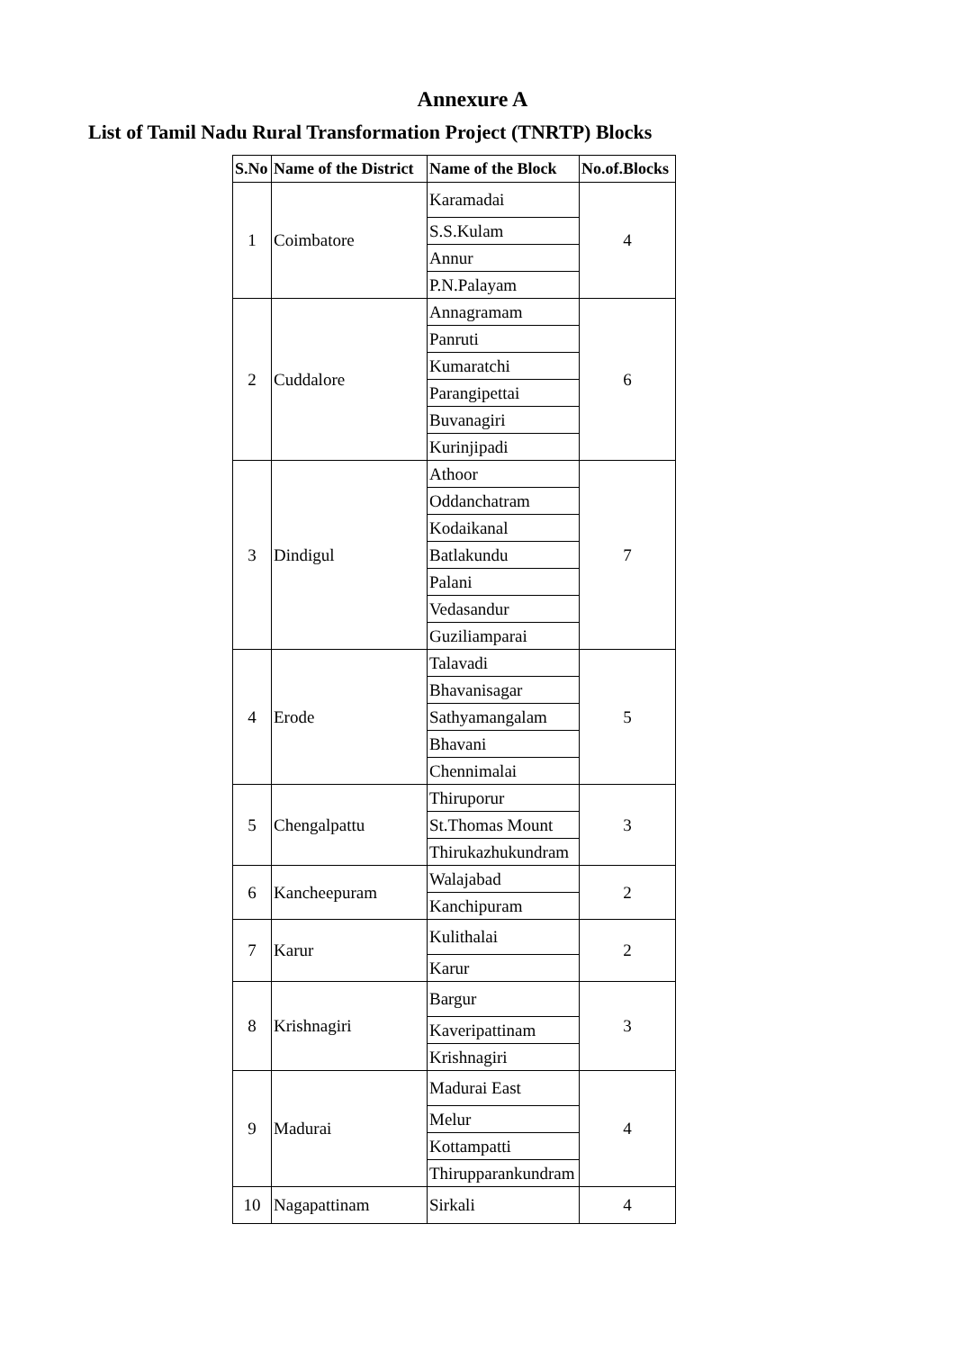Annexure A
List of Tamil Nadu Rural Transformation Project (TNRTP) Blocks
| S.No | Name of the District | Name of the Block | No.of.Blocks |
| --- | --- | --- | --- |
| 1 | Coimbatore | Karamadai | 4 |
| | | S.S.Kulam | |
| | | Annur | |
| | | P.N.Palayam | |
| 2 | Cuddalore | Annagramam | 6 |
| | | Panruti | |
| | | Kumaratchi | |
| | | Parangipettai | |
| | | Buvanagiri | |
| | | Kurinjipadi | |
| 3 | Dindigul | Athoor | 7 |
| | | Oddanchatram | |
| | | Kodaikanal | |
| | | Batlakundu | |
| | | Palani | |
| | | Vedasandur | |
| | | Guziliamparai | |
| 4 | Erode | Talavadi | 5 |
| | | Bhavanisagar | |
| | | Sathyamangalam | |
| | | Bhavani | |
| | | Chennimalai | |
| 5 | Chengalpattu | Thiruporur | 3 |
| | | St.Thomas Mount | |
| | | Thirukazhukundram | |
| 6 | Kancheepuram | Walajabad | 2 |
| | | Kanchipuram | |
| 7 | Karur | Kulithalai | 2 |
| | | Karur | |
| 8 | Krishnagiri | Bargur | 3 |
| | | Kaveripattinam | |
| | | Krishnagiri | |
| 9 | Madurai | Madurai East | 4 |
| | | Melur | |
| | | Kottampatti | |
| | | Thirupparankundram | |
| 10 | Nagapattinam | Sirkali | 4 |